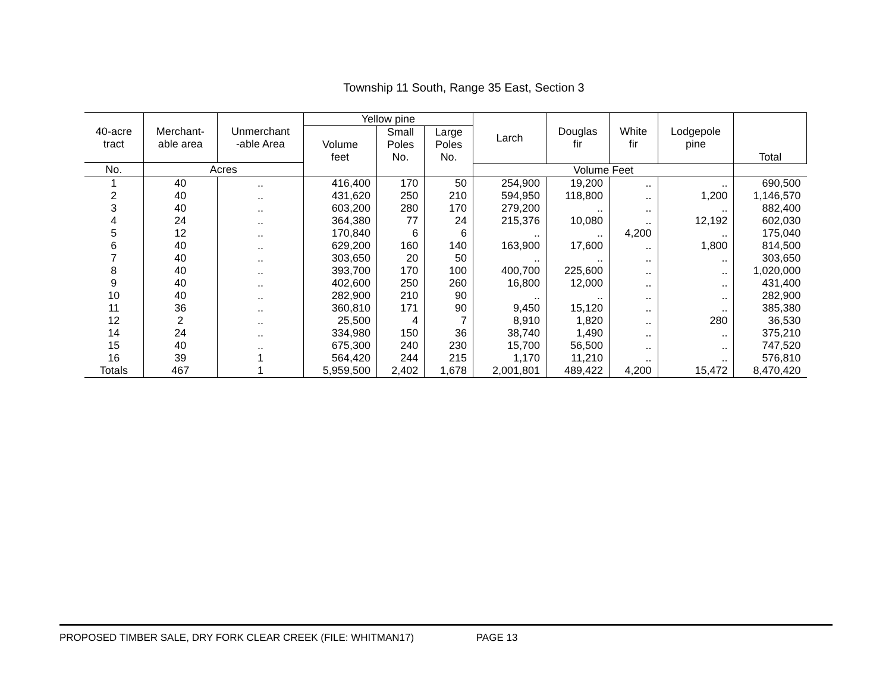Township 11 South, Range 35 East, Section 3
| 40-acre tract | Merchant- able area | Unmerchant -able Area | Yellow pine | | | Larch | Douglas fir | White fir | Lodgepole pine | Total |
| --- | --- | --- | --- | --- | --- | --- | --- | --- | --- | --- |
| | | | Volume feet | Small Poles No. | Large Poles No. | | | | | |
| No. | Acres | | | | | Volume Feet | | | | |
| 1 | 40 | .. | 416,400 | 170 | 50 | 254,900 | 19,200 | .. | .. | 690,500 |
| 2 | 40 | .. | 431,620 | 250 | 210 | 594,950 | 118,800 | .. | 1,200 | 1,146,570 |
| 3 | 40 | .. | 603,200 | 280 | 170 | 279,200 | .. | .. | .. | 882,400 |
| 4 | 24 | .. | 364,380 | 77 | 24 | 215,376 | 10,080 | .. | 12,192 | 602,030 |
| 5 | 12 | .. | 170,840 | 6 | 6 | .. | .. | 4,200 | .. | 175,040 |
| 6 | 40 | .. | 629,200 | 160 | 140 | 163,900 | 17,600 | .. | 1,800 | 814,500 |
| 7 | 40 | .. | 303,650 | 20 | 50 | .. | .. | .. | .. | 303,650 |
| 8 | 40 | .. | 393,700 | 170 | 100 | 400,700 | 225,600 | .. | .. | 1,020,000 |
| 9 | 40 | .. | 402,600 | 250 | 260 | 16,800 | 12,000 | .. | .. | 431,400 |
| 10 | 40 | .. | 282,900 | 210 | 90 | .. | .. | .. | .. | 282,900 |
| 11 | 36 | .. | 360,810 | 171 | 90 | 9,450 | 15,120 | .. | .. | 385,380 |
| 12 | 2 | .. | 25,500 | 4 | 7 | 8,910 | 1,820 | .. | 280 | 36,530 |
| 14 | 24 | .. | 334,980 | 150 | 36 | 38,740 | 1,490 | .. | .. | 375,210 |
| 15 | 40 | .. | 675,300 | 240 | 230 | 15,700 | 56,500 | .. | .. | 747,520 |
| 16 | 39 | 1 | 564,420 | 244 | 215 | 1,170 | 11,210 | .. | .. | 576,810 |
| Totals | 467 | 1 | 5,959,500 | 2,402 | 1,678 | 2,001,801 | 489,422 | 4,200 | 15,472 | 8,470,420 |
PROPOSED TIMBER SALE, DRY FORK CLEAR CREEK (FILE: WHITMAN17) PAGE 13